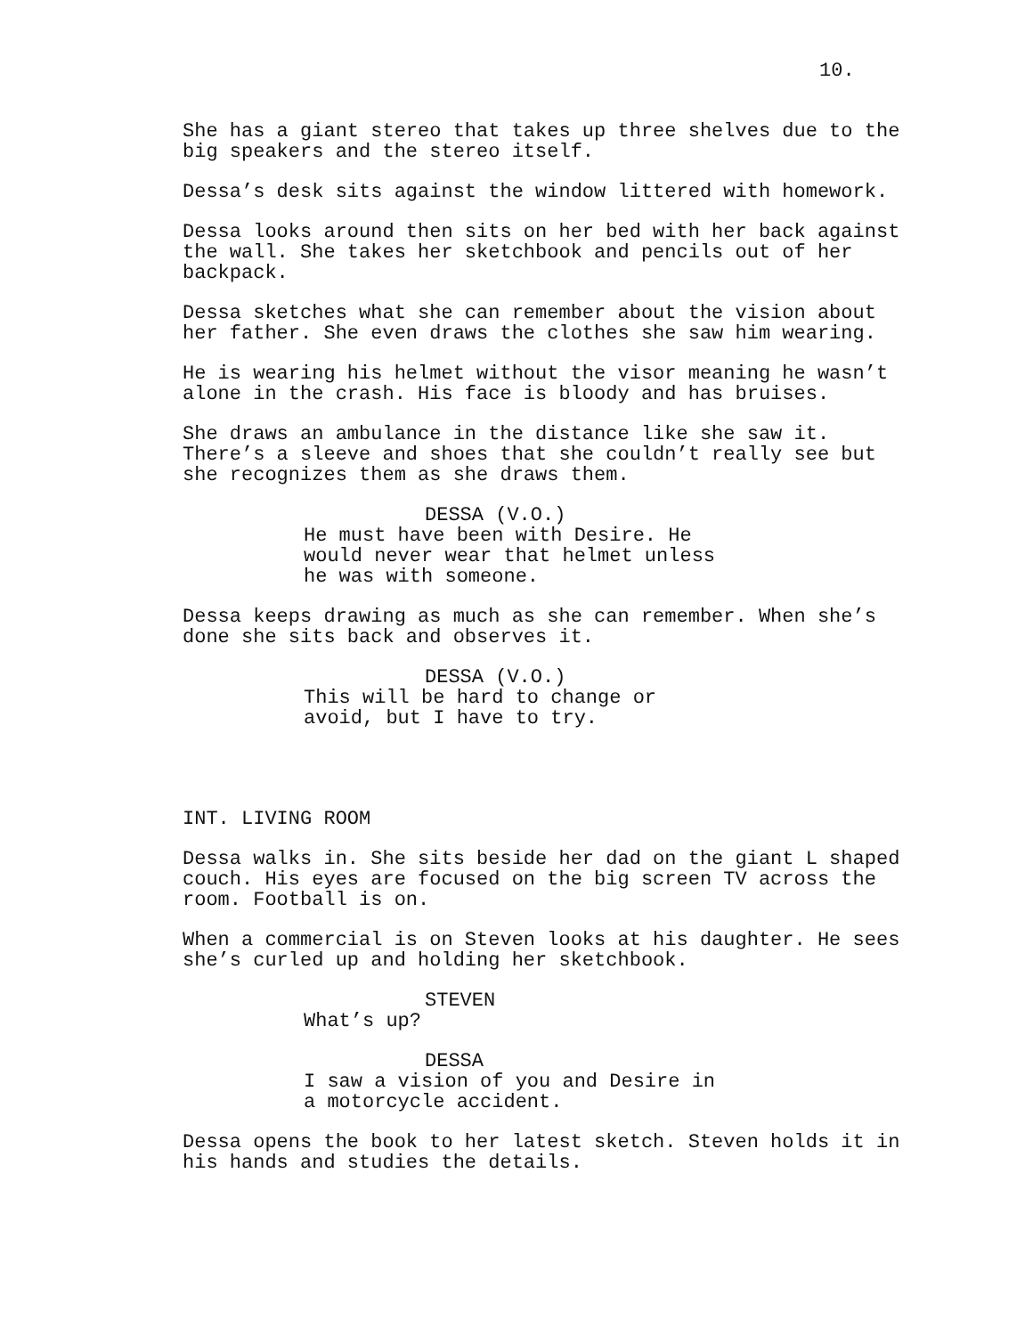10.
She has a giant stereo that takes up three shelves due to the big speakers and the stereo itself.
Dessa’s desk sits against the window littered with homework.
Dessa looks around then sits on her bed with her back against the wall. She takes her sketchbook and pencils out of her backpack.
Dessa sketches what she can remember about the vision about her father. She even draws the clothes she saw him wearing.
He is wearing his helmet without the visor meaning he wasn’t alone in the crash. His face is bloody and has bruises.
She draws an ambulance in the distance like she saw it. There’s a sleeve and shoes that she couldn’t really see but she recognizes them as she draws them.
DESSA (V.O.)
He must have been with Desire. He would never wear that helmet unless he was with someone.
Dessa keeps drawing as much as she can remember. When she’s done she sits back and observes it.
DESSA (V.O.)
This will be hard to change or avoid, but I have to try.
INT. LIVING ROOM
Dessa walks in. She sits beside her dad on the giant L shaped couch. His eyes are focused on the big screen TV across the room. Football is on.
When a commercial is on Steven looks at his daughter. He sees she’s curled up and holding her sketchbook.
STEVEN
What’s up?
DESSA
I saw a vision of you and Desire in a motorcycle accident.
Dessa opens the book to her latest sketch. Steven holds it in his hands and studies the details.